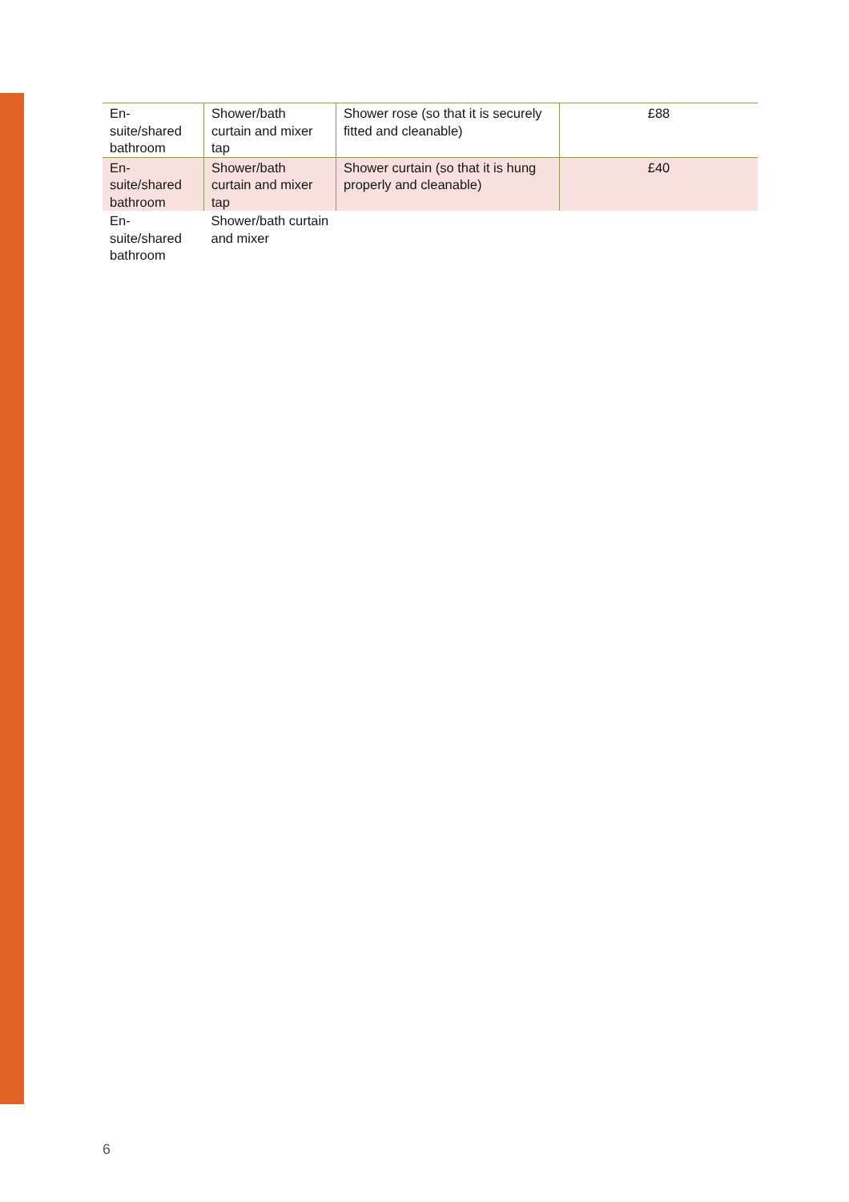| En- suite/shared bathroom | Shower/bath curtain and mixer tap | Shower rose (so that it is securely fitted and cleanable) | £88 |
| En- suite/shared bathroom | Shower/bath curtain and mixer tap | Shower curtain (so that it is hung properly and cleanable) | £40 |
| En- suite/shared bathroom | Shower/bath curtain and mixer | | |
6